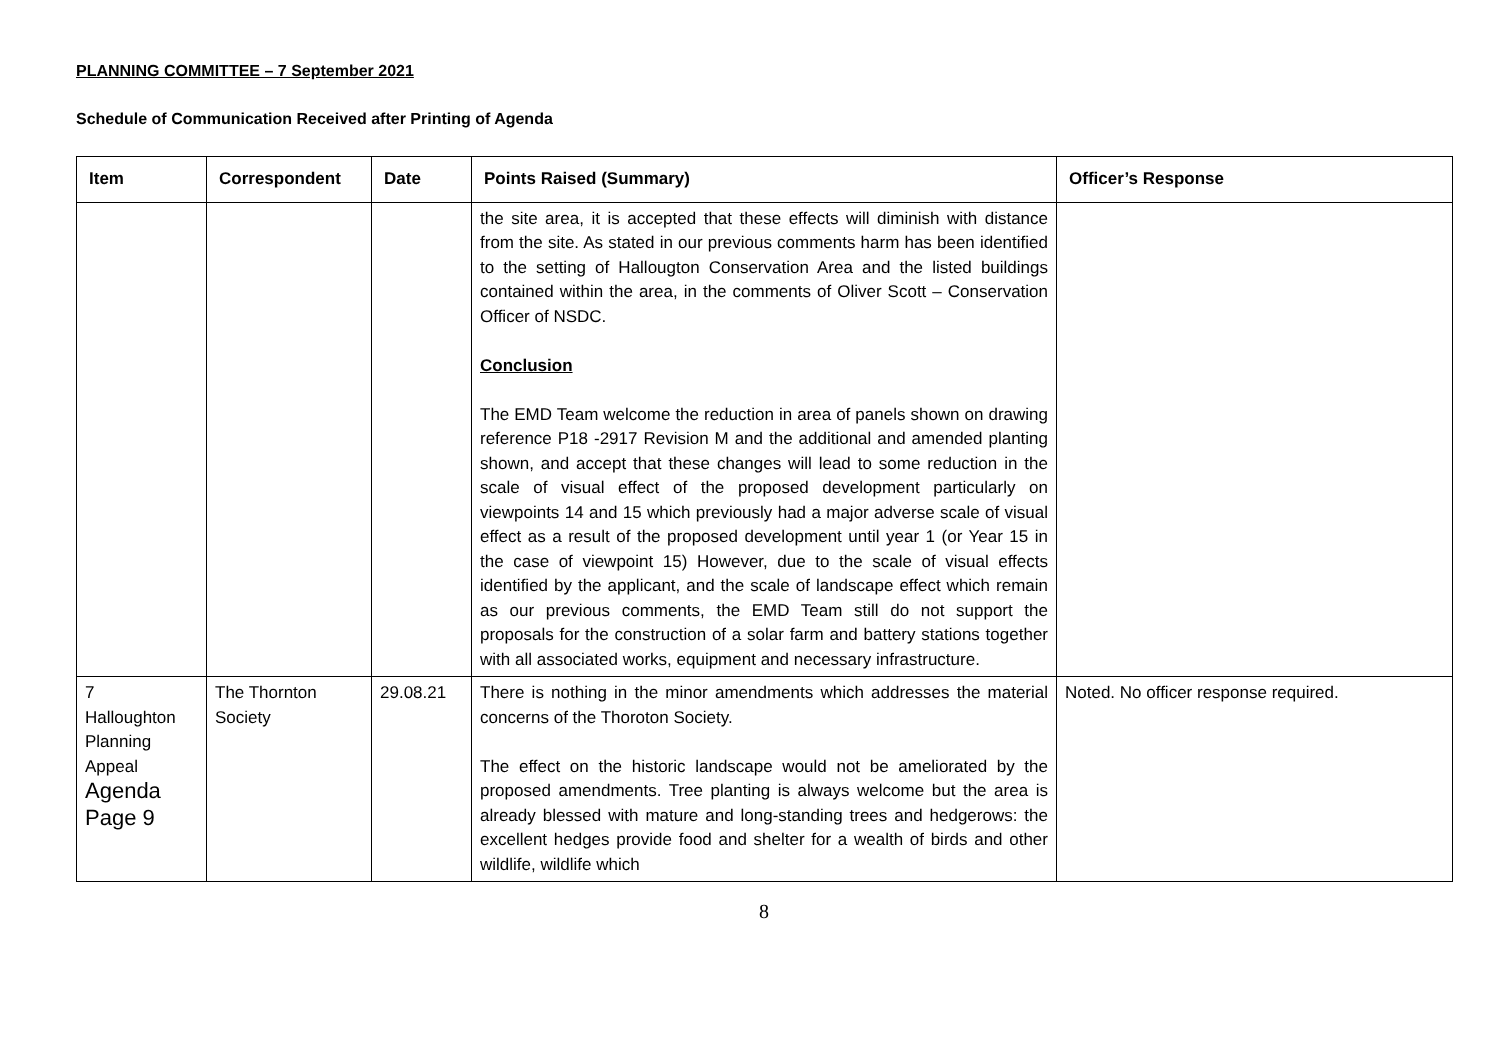PLANNING COMMITTEE – 7 September 2021
Schedule of Communication Received after Printing of Agenda
| Item | Correspondent | Date | Points Raised (Summary) | Officer’s Response |
| --- | --- | --- | --- | --- |
| | | | the site area, it is accepted that these effects will diminish with distance from the site. As stated in our previous comments harm has been identified to the setting of Hallougton Conservation Area and the listed buildings contained within the area, in the comments of Oliver Scott – Conservation Officer of NSDC. Conclusion The EMD Team welcome the reduction in area of panels shown on drawing reference P18 -2917 Revision M and the additional and amended planting shown, and accept that these changes will lead to some reduction in the scale of visual effect of the proposed development particularly on viewpoints 14 and 15 which previously had a major adverse scale of visual effect as a result of the proposed development until year 1 (or Year 15 in the case of viewpoint 15) However, due to the scale of visual effects identified by the applicant, and the scale of landscape effect which remain as our previous comments, the EMD Team still do not support the proposals for the construction of a solar farm and battery stations together with all associated works, equipment and necessary infrastructure. | |
| 7 Halloughton Planning Appeal Agenda Page 9 | The Thornton Society | 29.08.21 | There is nothing in the minor amendments which addresses the material concerns of the Thoroton Society. The effect on the historic landscape would not be ameliorated by the proposed amendments. Tree planting is always welcome but the area is already blessed with mature and long-standing trees and hedgerows: the excellent hedges provide food and shelter for a wealth of birds and other wildlife, wildlife which | Noted. No officer response required. |
8